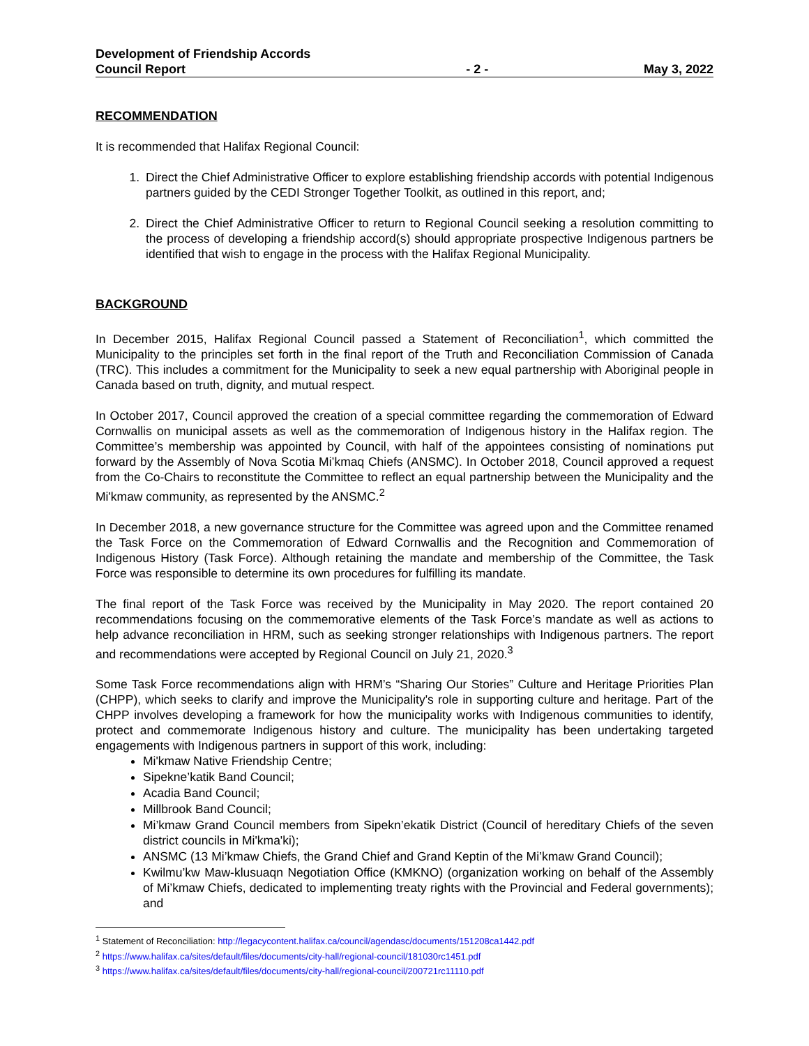Development of Friendship Accords
Council Report
- 2 -
May 3, 2022
RECOMMENDATION
It is recommended that Halifax Regional Council:
1. Direct the Chief Administrative Officer to explore establishing friendship accords with potential Indigenous partners guided by the CEDI Stronger Together Toolkit, as outlined in this report, and;
2. Direct the Chief Administrative Officer to return to Regional Council seeking a resolution committing to the process of developing a friendship accord(s) should appropriate prospective Indigenous partners be identified that wish to engage in the process with the Halifax Regional Municipality.
BACKGROUND
In December 2015, Halifax Regional Council passed a Statement of Reconciliation<sup>1</sup>, which committed the Municipality to the principles set forth in the final report of the Truth and Reconciliation Commission of Canada (TRC). This includes a commitment for the Municipality to seek a new equal partnership with Aboriginal people in Canada based on truth, dignity, and mutual respect.
In October 2017, Council approved the creation of a special committee regarding the commemoration of Edward Cornwallis on municipal assets as well as the commemoration of Indigenous history in the Halifax region. The Committee’s membership was appointed by Council, with half of the appointees consisting of nominations put forward by the Assembly of Nova Scotia Mi’kmaq Chiefs (ANSMC). In October 2018, Council approved a request from the Co-Chairs to reconstitute the Committee to reflect an equal partnership between the Municipality and the Mi'kmaw community, as represented by the ANSMC.<sup>2</sup>
In December 2018, a new governance structure for the Committee was agreed upon and the Committee renamed the Task Force on the Commemoration of Edward Cornwallis and the Recognition and Commemoration of Indigenous History (Task Force). Although retaining the mandate and membership of the Committee, the Task Force was responsible to determine its own procedures for fulfilling its mandate.
The final report of the Task Force was received by the Municipality in May 2020. The report contained 20 recommendations focusing on the commemorative elements of the Task Force’s mandate as well as actions to help advance reconciliation in HRM, such as seeking stronger relationships with Indigenous partners. The report and recommendations were accepted by Regional Council on July 21, 2020.<sup>3</sup>
Some Task Force recommendations align with HRM’s “Sharing Our Stories” Culture and Heritage Priorities Plan (CHPP), which seeks to clarify and improve the Municipality's role in supporting culture and heritage. Part of the CHPP involves developing a framework for how the municipality works with Indigenous communities to identify, protect and commemorate Indigenous history and culture. The municipality has been undertaking targeted engagements with Indigenous partners in support of this work, including:
Mi'kmaw Native Friendship Centre;
Sipekne’katik Band Council;
Acadia Band Council;
Millbrook Band Council;
Mi’kmaw Grand Council members from Sipekn’ekatik District (Council of hereditary Chiefs of the seven district councils in Mi'kma'ki);
ANSMC (13 Mi’kmaw Chiefs, the Grand Chief and Grand Keptin of the Mi’kmaw Grand Council);
Kwilmu’kw Maw-klusuaqn Negotiation Office (KMKNO) (organization working on behalf of the Assembly of Mi’kmaw Chiefs, dedicated to implementing treaty rights with the Provincial and Federal governments); and
<sup>1</sup> Statement of Reconciliation: http://legacycontent.halifax.ca/council/agendasc/documents/151208ca1442.pdf
<sup>2</sup> https://www.halifax.ca/sites/default/files/documents/city-hall/regional-council/181030rc1451.pdf
<sup>3</sup> https://www.halifax.ca/sites/default/files/documents/city-hall/regional-council/200721rc11110.pdf